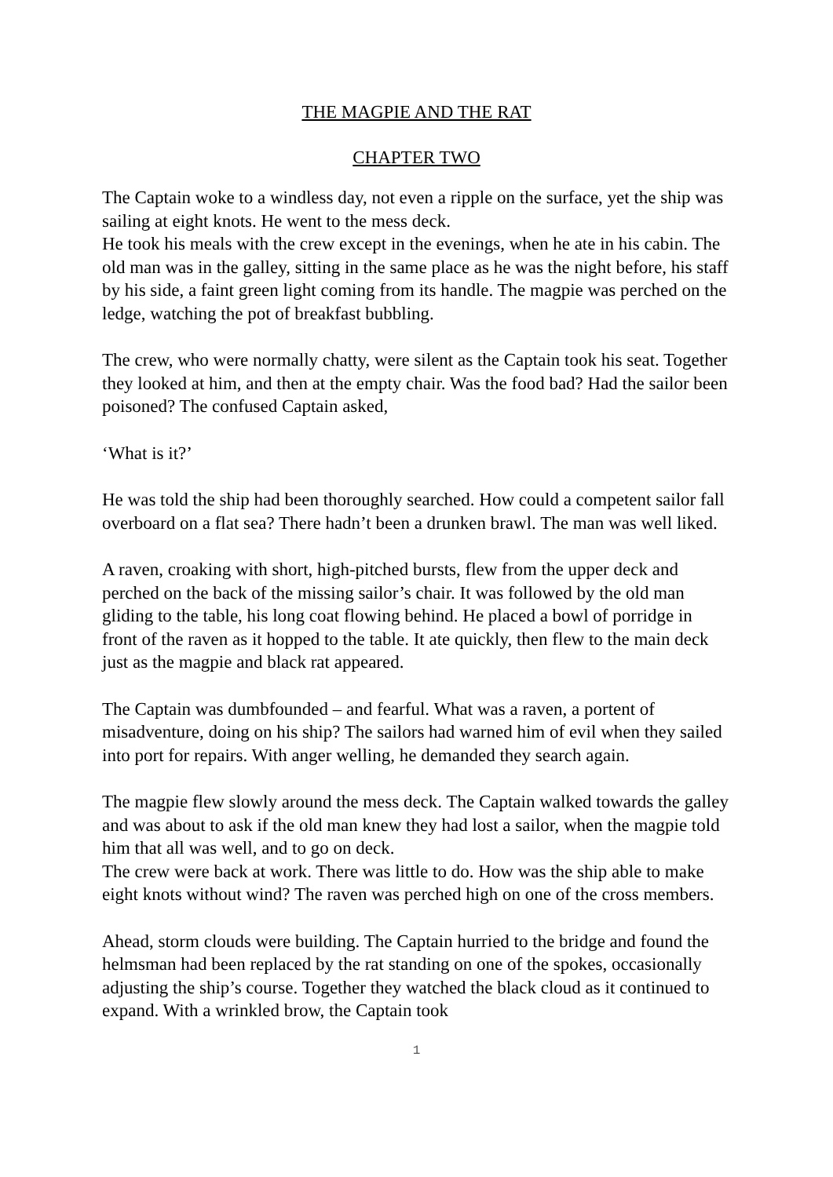THE MAGPIE AND THE RAT
CHAPTER TWO
The Captain woke to a windless day, not even a ripple on the surface, yet the ship was sailing at eight knots. He went to the mess deck.
He took his meals with the crew except in the evenings, when he ate in his cabin. The old man was in the galley, sitting in the same place as he was the night before, his staff by his side, a faint green light coming from its handle. The magpie was perched on the ledge, watching the pot of breakfast bubbling.
The crew, who were normally chatty, were silent as the Captain took his seat. Together they looked at him, and then at the empty chair. Was the food bad? Had the sailor been poisoned? The confused Captain asked,
‘What is it?’
He was told the ship had been thoroughly searched. How could a competent sailor fall overboard on a flat sea? There hadn’t been a drunken brawl. The man was well liked.
A raven, croaking with short, high-pitched bursts, flew from the upper deck and perched on the back of the missing sailor’s chair. It was followed by the old man gliding to the table, his long coat flowing behind. He placed a bowl of porridge in front of the raven as it hopped to the table. It ate quickly, then flew to the main deck just as the magpie and black rat appeared.
The Captain was dumbfounded – and fearful. What was a raven, a portent of misadventure, doing on his ship? The sailors had warned him of evil when they sailed into port for repairs. With anger welling, he demanded they search again.
The magpie flew slowly around the mess deck. The Captain walked towards the galley and was about to ask if the old man knew they had lost a sailor, when the magpie told him that all was well, and to go on deck.
The crew were back at work. There was little to do. How was the ship able to make eight knots without wind? The raven was perched high on one of the cross members.
Ahead, storm clouds were building. The Captain hurried to the bridge and found the helmsman had been replaced by the rat standing on one of the spokes, occasionally adjusting the ship’s course. Together they watched the black cloud as it continued to expand. With a wrinkled brow, the Captain took
1